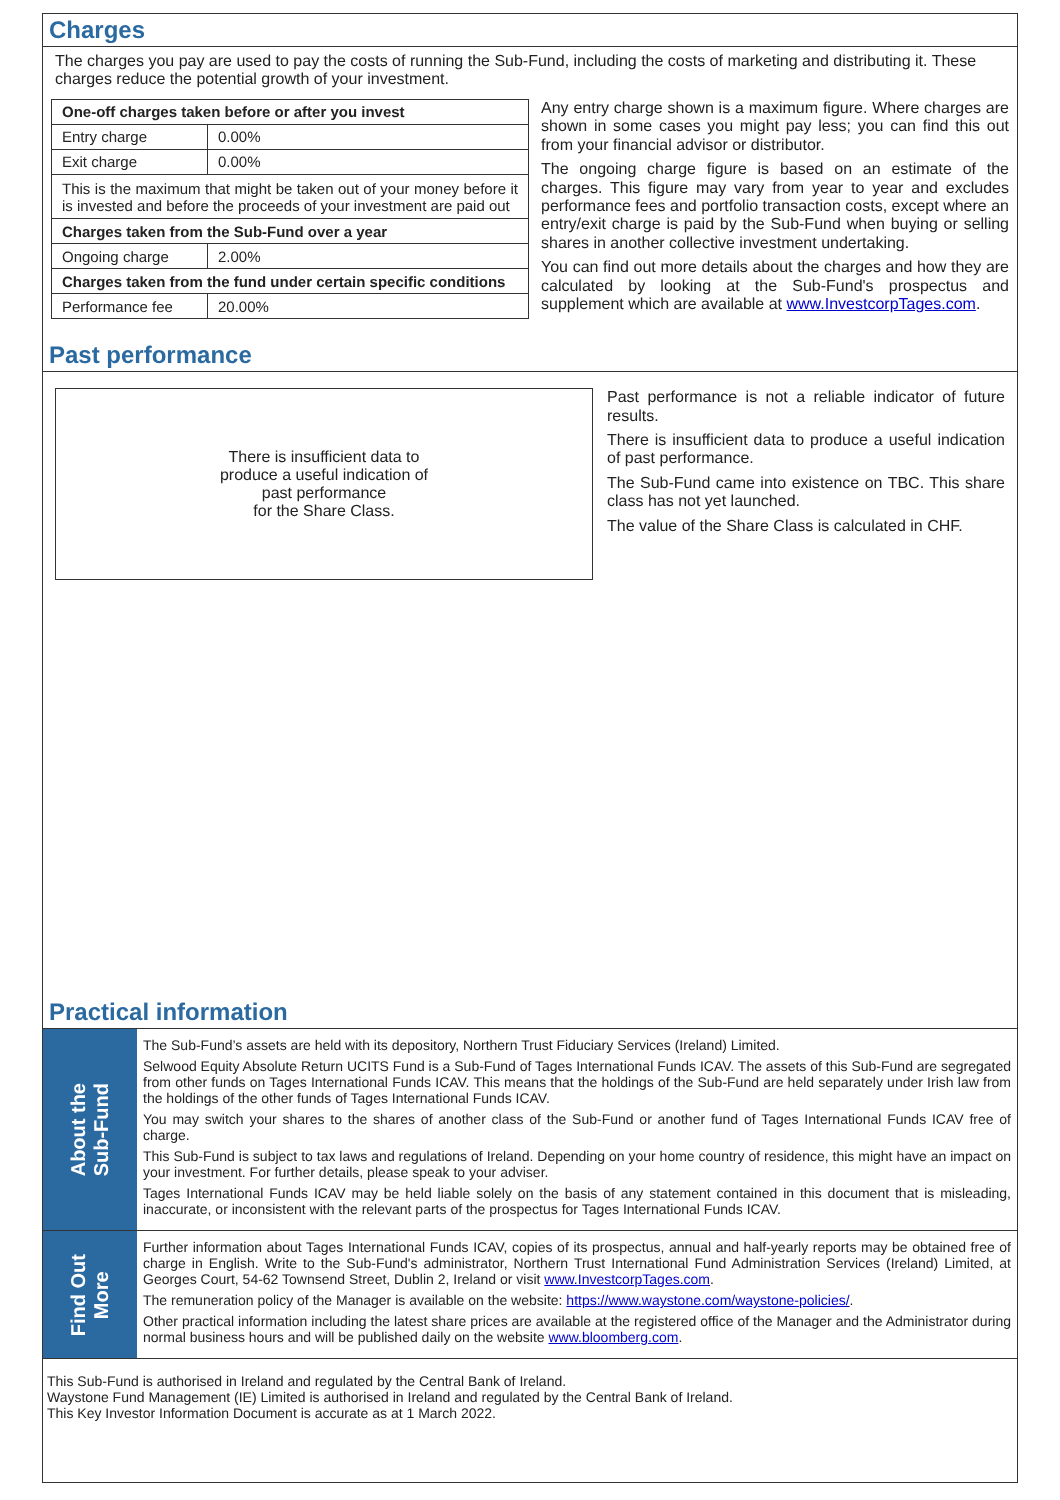Charges
The charges you pay are used to pay the costs of running the Sub-Fund, including the costs of marketing and distributing it. These charges reduce the potential growth of your investment.
| One-off charges taken before or after you invest | |
| --- | --- |
| Entry charge | 0.00% |
| Exit charge | 0.00% |
| This is the maximum that might be taken out of your money before it is invested and before the proceeds of your investment are paid out | |
| Charges taken from the Sub-Fund over a year | |
| Ongoing charge | 2.00% |
| Charges taken from the fund under certain specific conditions | |
| Performance fee | 20.00% |
Any entry charge shown is a maximum figure. Where charges are shown in some cases you might pay less; you can find this out from your financial advisor or distributor.
The ongoing charge figure is based on an estimate of the charges. This figure may vary from year to year and excludes performance fees and portfolio transaction costs, except where an entry/exit charge is paid by the Sub-Fund when buying or selling shares in another collective investment undertaking.
You can find out more details about the charges and how they are calculated by looking at the Sub-Fund's prospectus and supplement which are available at www.InvestcorpTages.com.
Past performance
There is insufficient data to
produce a useful indication of
past performance
for the Share Class.
Past performance is not a reliable indicator of future results.
There is insufficient data to produce a useful indication of past performance.
The Sub-Fund came into existence on TBC. This share class has not yet launched.
The value of the Share Class is calculated in CHF.
Practical information
About the
Sub-Fund
The Sub-Fund’s assets are held with its depository, Northern Trust Fiduciary Services (Ireland) Limited.
Selwood Equity Absolute Return UCITS Fund is a Sub-Fund of Tages International Funds ICAV. The assets of this Sub-Fund are segregated from other funds on Tages International Funds ICAV. This means that the holdings of the Sub-Fund are held separately under Irish law from the holdings of the other funds of Tages International Funds ICAV.
You may switch your shares to the shares of another class of the Sub-Fund or another fund of Tages International Funds ICAV free of charge.
This Sub-Fund is subject to tax laws and regulations of Ireland. Depending on your home country of residence, this might have an impact on your investment. For further details, please speak to your adviser.
Tages International Funds ICAV may be held liable solely on the basis of any statement contained in this document that is misleading, inaccurate, or inconsistent with the relevant parts of the prospectus for Tages International Funds ICAV.
Find Out
More
Further information about Tages International Funds ICAV, copies of its prospectus, annual and half-yearly reports may be obtained free of charge in English. Write to the Sub-Fund's administrator, Northern Trust International Fund Administration Services (Ireland) Limited, at Georges Court, 54-62 Townsend Street, Dublin 2, Ireland or visit www.InvestcorpTages.com.
The remuneration policy of the Manager is available on the website: https://www.waystone.com/waystone-policies/.
Other practical information including the latest share prices are available at the registered office of the Manager and the Administrator during normal business hours and will be published daily on the website www.bloomberg.com.
This Sub-Fund is authorised in Ireland and regulated by the Central Bank of Ireland.
Waystone Fund Management (IE) Limited is authorised in Ireland and regulated by the Central Bank of Ireland.
This Key Investor Information Document is accurate as at 1 March 2022.